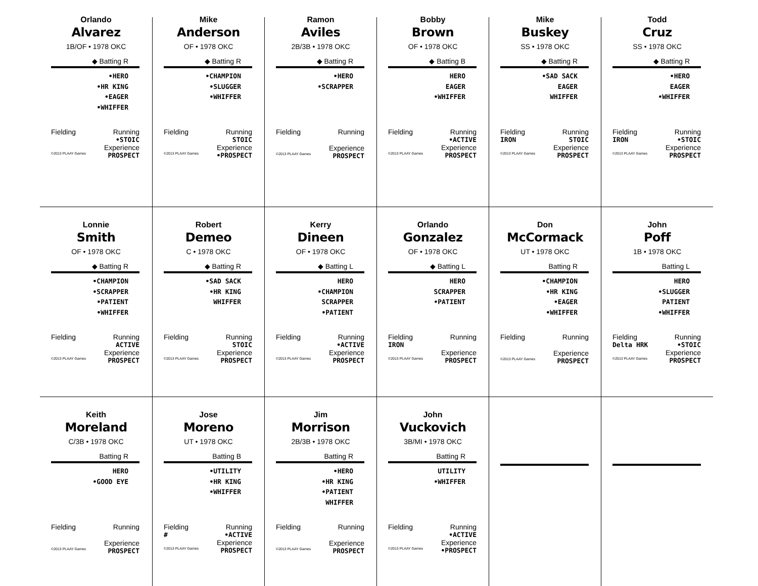Orlando
Alvarez
1B/OF • 1978 OKC
◆ Batting R
•HERO
•HR KING
•EAGER
•WHIFFER
Fielding Running
•STOIC
Experience
©2013 PLAAY Games PROSPECT
Mike
Anderson
OF • 1978 OKC
◆ Batting R
•CHAMPION
•SLUGGER
•WHIFFER
Fielding Running
STOIC
Experience
©2013 PLAAY Games •PROSPECT
Ramon
Aviles
2B/3B • 1978 OKC
◆ Batting R
•HERO
•SCRAPPER
Fielding Running
Experience
©2013 PLAAY Games PROSPECT
Bobby
Brown
OF • 1978 OKC
◆ Batting B
HERO
EAGER
•WHIFFER
Fielding Running
•ACTIVE
Experience
©2013 PLAAY Games PROSPECT
Mike
Buskey
SS • 1978 OKC
◆ Batting R
•SAD SACK
EAGER
WHIFFER
Fielding Running
IRON STOIC
Experience
©2013 PLAAY Games PROSPECT
Todd
Cruz
SS • 1978 OKC
◆ Batting R
•HERO
EAGER
•WHIFFER
Fielding Running
IRON •STOIC
Experience
©2013 PLAAY Games PROSPECT
Lonnie
Smith
OF • 1978 OKC
◆ Batting R
•CHAMPION
•SCRAPPER
•PATIENT
•WHIFFER
Fielding Running
ACTIVE
Experience
©2013 PLAAY Games PROSPECT
Robert
Demeo
C • 1978 OKC
◆ Batting R
•SAD SACK
•HR KING
WHIFFER
Fielding Running
STOIC
Experience
©2013 PLAAY Games PROSPECT
Kerry
Dineen
OF • 1978 OKC
◆ Batting L
HERO
•CHAMPION
SCRAPPER
•PATIENT
Fielding Running
•ACTIVE
Experience
©2013 PLAAY Games PROSPECT
Orlando
Gonzalez
OF • 1978 OKC
◆ Batting L
HERO
SCRAPPER
•PATIENT
Fielding Running
IRON
Experience
©2013 PLAAY Games PROSPECT
Don
McCormack
UT • 1978 OKC
Batting R
•CHAMPION
•HR KING
•EAGER
•WHIFFER
Fielding Running
Experience
©2013 PLAAY Games PROSPECT
John
Poff
1B • 1978 OKC
Batting L
HERO
•SLUGGER
PATIENT
•WHIFFER
Fielding Running
Delta HRK •STOIC
Experience
©2013 PLAAY Games PROSPECT
Keith
Moreland
C/3B • 1978 OKC
Batting R
HERO
•GOOD EYE
Fielding Running
Experience
©2013 PLAAY Games PROSPECT
Jose
Moreno
UT • 1978 OKC
Batting B
•UTILITY
•HR KING
•WHIFFER
Fielding Running
# •ACTIVE
Experience
©2013 PLAAY Games PROSPECT
Jim
Morrison
2B/3B • 1978 OKC
Batting R
•HERO
•HR KING
•PATIENT
WHIFFER
Fielding Running
Experience
©2013 PLAAY Games PROSPECT
John
Vuckovich
3B/MI • 1978 OKC
Batting R
UTILITY
•WHIFFER
Fielding Running
•ACTIVE
Experience
©2013 PLAAY Games •PROSPECT